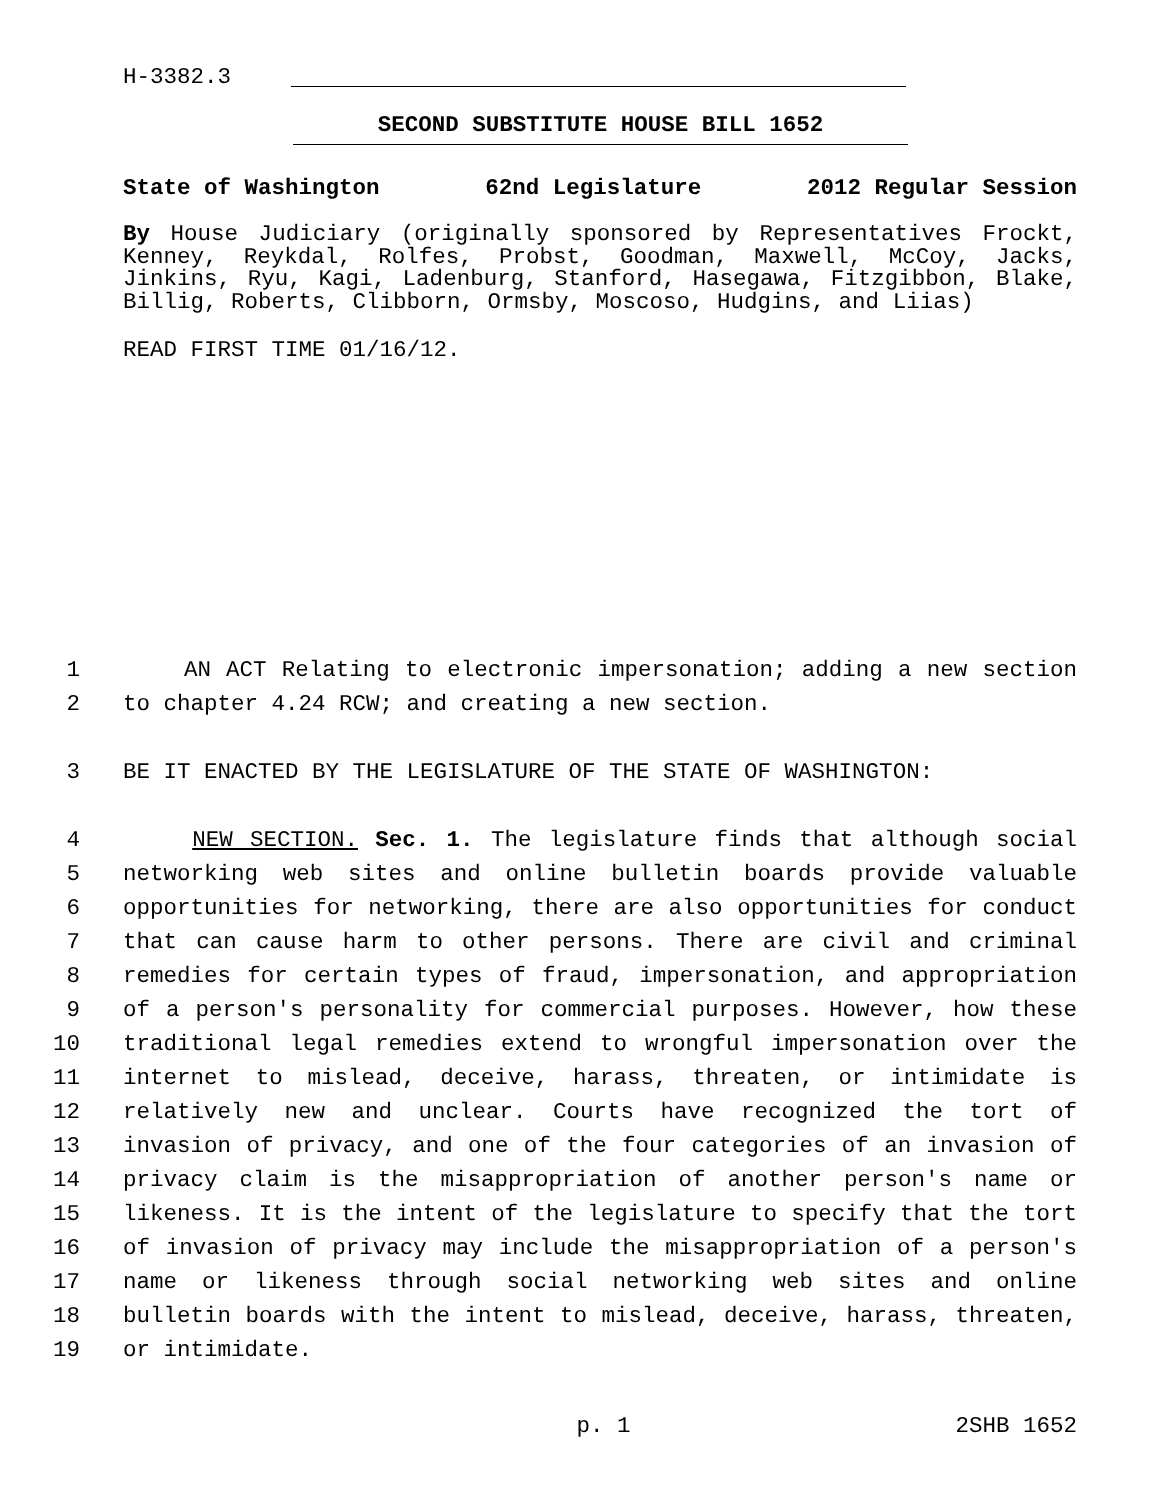H-3382.3
SECOND SUBSTITUTE HOUSE BILL 1652
State of Washington 62nd Legislature 2012 Regular Session
By House Judiciary (originally sponsored by Representatives Frockt, Kenney, Reykdal, Rolfes, Probst, Goodman, Maxwell, McCoy, Jacks, Jinkins, Ryu, Kagi, Ladenburg, Stanford, Hasegawa, Fitzgibbon, Blake, Billig, Roberts, Clibborn, Ormsby, Moscoso, Hudgins, and Liias)
READ FIRST TIME 01/16/12.
1 AN ACT Relating to electronic impersonation; adding a new section
2 to chapter 4.24 RCW; and creating a new section.
3 BE IT ENACTED BY THE LEGISLATURE OF THE STATE OF WASHINGTON:
4 NEW SECTION. Sec. 1. The legislature finds that although social
5 networking web sites and online bulletin boards provide valuable
6 opportunities for networking, there are also opportunities for conduct
7 that can cause harm to other persons. There are civil and criminal
8 remedies for certain types of fraud, impersonation, and appropriation
9 of a person's personality for commercial purposes. However, how these
10 traditional legal remedies extend to wrongful impersonation over the
11 internet to mislead, deceive, harass, threaten, or intimidate is
12 relatively new and unclear. Courts have recognized the tort of
13 invasion of privacy, and one of the four categories of an invasion of
14 privacy claim is the misappropriation of another person's name or
15 likeness. It is the intent of the legislature to specify that the tort
16 of invasion of privacy may include the misappropriation of a person's
17 name or likeness through social networking web sites and online
18 bulletin boards with the intent to mislead, deceive, harass, threaten,
19 or intimidate.
p. 1 2SHB 1652